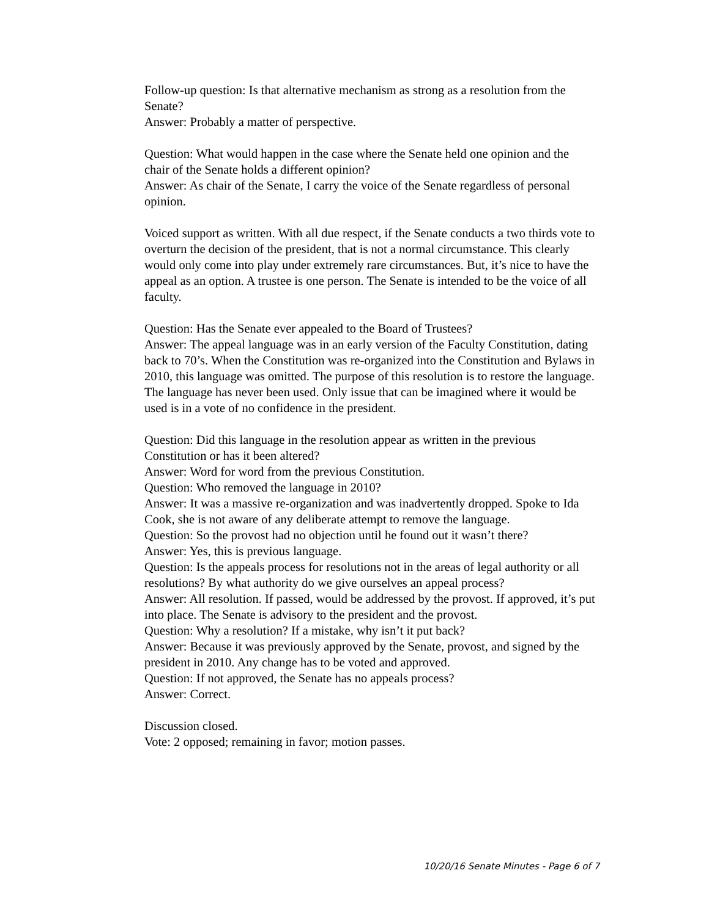Follow-up question: Is that alternative mechanism as strong as a resolution from the Senate?
Answer: Probably a matter of perspective.
Question: What would happen in the case where the Senate held one opinion and the chair of the Senate holds a different opinion?
Answer: As chair of the Senate, I carry the voice of the Senate regardless of personal opinion.
Voiced support as written. With all due respect, if the Senate conducts a two thirds vote to overturn the decision of the president, that is not a normal circumstance. This clearly would only come into play under extremely rare circumstances. But, it’s nice to have the appeal as an option. A trustee is one person. The Senate is intended to be the voice of all faculty.
Question: Has the Senate ever appealed to the Board of Trustees?
Answer: The appeal language was in an early version of the Faculty Constitution, dating back to 70’s. When the Constitution was re-organized into the Constitution and Bylaws in 2010, this language was omitted. The purpose of this resolution is to restore the language. The language has never been used. Only issue that can be imagined where it would be used is in a vote of no confidence in the president.
Question: Did this language in the resolution appear as written in the previous Constitution or has it been altered?
Answer: Word for word from the previous Constitution.
Question: Who removed the language in 2010?
Answer: It was a massive re-organization and was inadvertently dropped. Spoke to Ida Cook, she is not aware of any deliberate attempt to remove the language.
Question: So the provost had no objection until he found out it wasn’t there?
Answer: Yes, this is previous language.
Question: Is the appeals process for resolutions not in the areas of legal authority or all resolutions? By what authority do we give ourselves an appeal process?
Answer: All resolution. If passed, would be addressed by the provost. If approved, it’s put into place. The Senate is advisory to the president and the provost.
Question: Why a resolution? If a mistake, why isn’t it put back?
Answer: Because it was previously approved by the Senate, provost, and signed by the president in 2010. Any change has to be voted and approved.
Question: If not approved, the Senate has no appeals process?
Answer: Correct.
Discussion closed.
Vote: 2 opposed; remaining in favor; motion passes.
10/20/16 Senate Minutes - Page 6 of 7